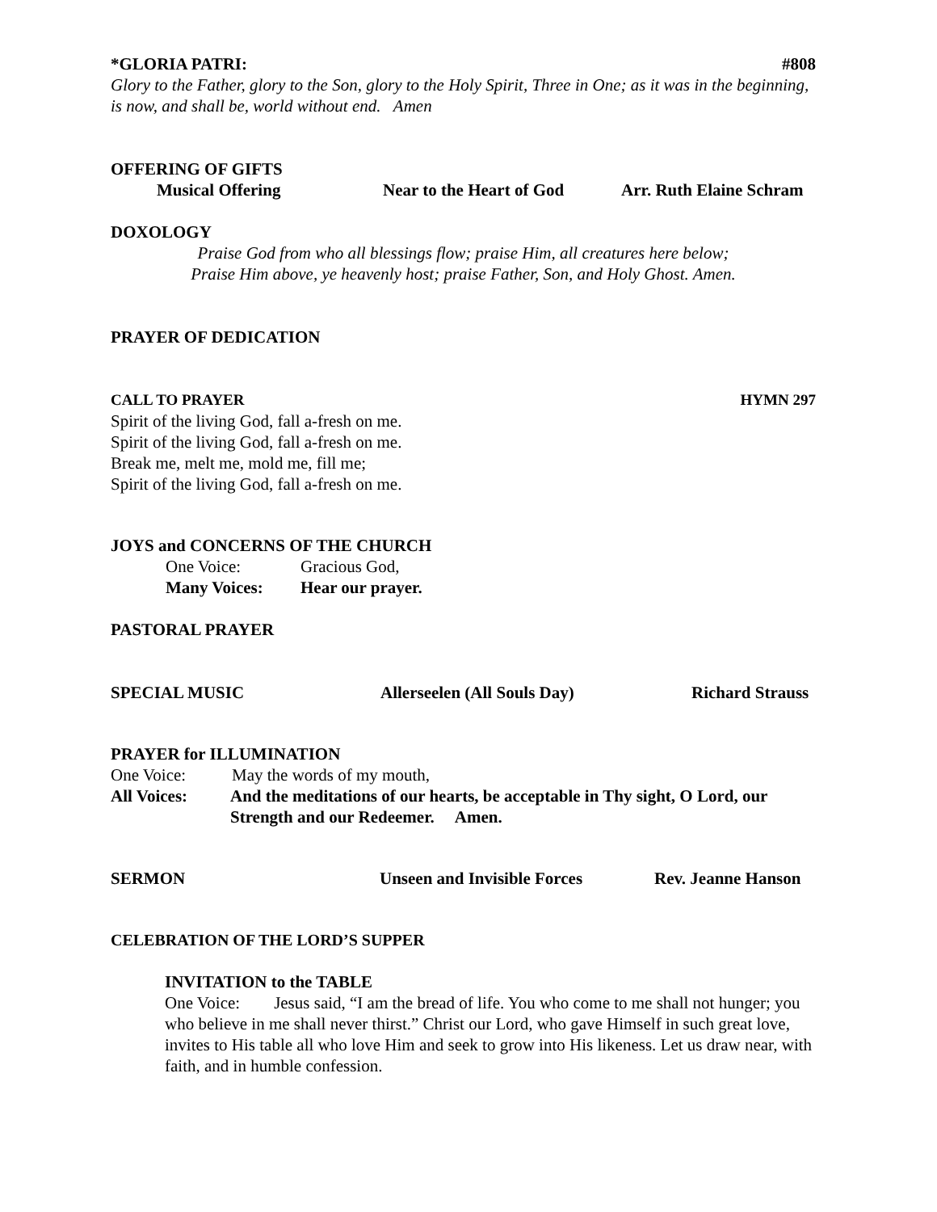*GLORIA PATRI: #808
Glory to the Father, glory to the Son, glory to the Holy Spirit, Three in One; as it was in the beginning, is now, and shall be, world without end. Amen
OFFERING OF GIFTS
Musical Offering Near to the Heart of God Arr. Ruth Elaine Schram
DOXOLOGY
Praise God from who all blessings flow; praise Him, all creatures here below;
Praise Him above, ye heavenly host; praise Father, Son, and Holy Ghost. Amen.
PRAYER OF DEDICATION
CALL TO PRAYER HYMN 297
Spirit of the living God, fall a-fresh on me.
Spirit of the living God, fall a-fresh on me.
Break me, melt me, mold me, fill me;
Spirit of the living God, fall a-fresh on me.
JOYS and CONCERNS OF THE CHURCH
One Voice: Gracious God,
Many Voices: Hear our prayer.
PASTORAL PRAYER
SPECIAL MUSIC Allerseelen (All Souls Day) Richard Strauss
PRAYER for ILLUMINATION
One Voice: May the words of my mouth,
All Voices: And the meditations of our hearts, be acceptable in Thy sight, O Lord, our Strength and our Redeemer. Amen.
SERMON Unseen and Invisible Forces Rev. Jeanne Hanson
CELEBRATION OF THE LORD’S SUPPER
INVITATION to the TABLE
One Voice: Jesus said, “I am the bread of life. You who come to me shall not hunger; you who believe in me shall never thirst.” Christ our Lord, who gave Himself in such great love, invites to His table all who love Him and seek to grow into His likeness. Let us draw near, with faith, and in humble confession.